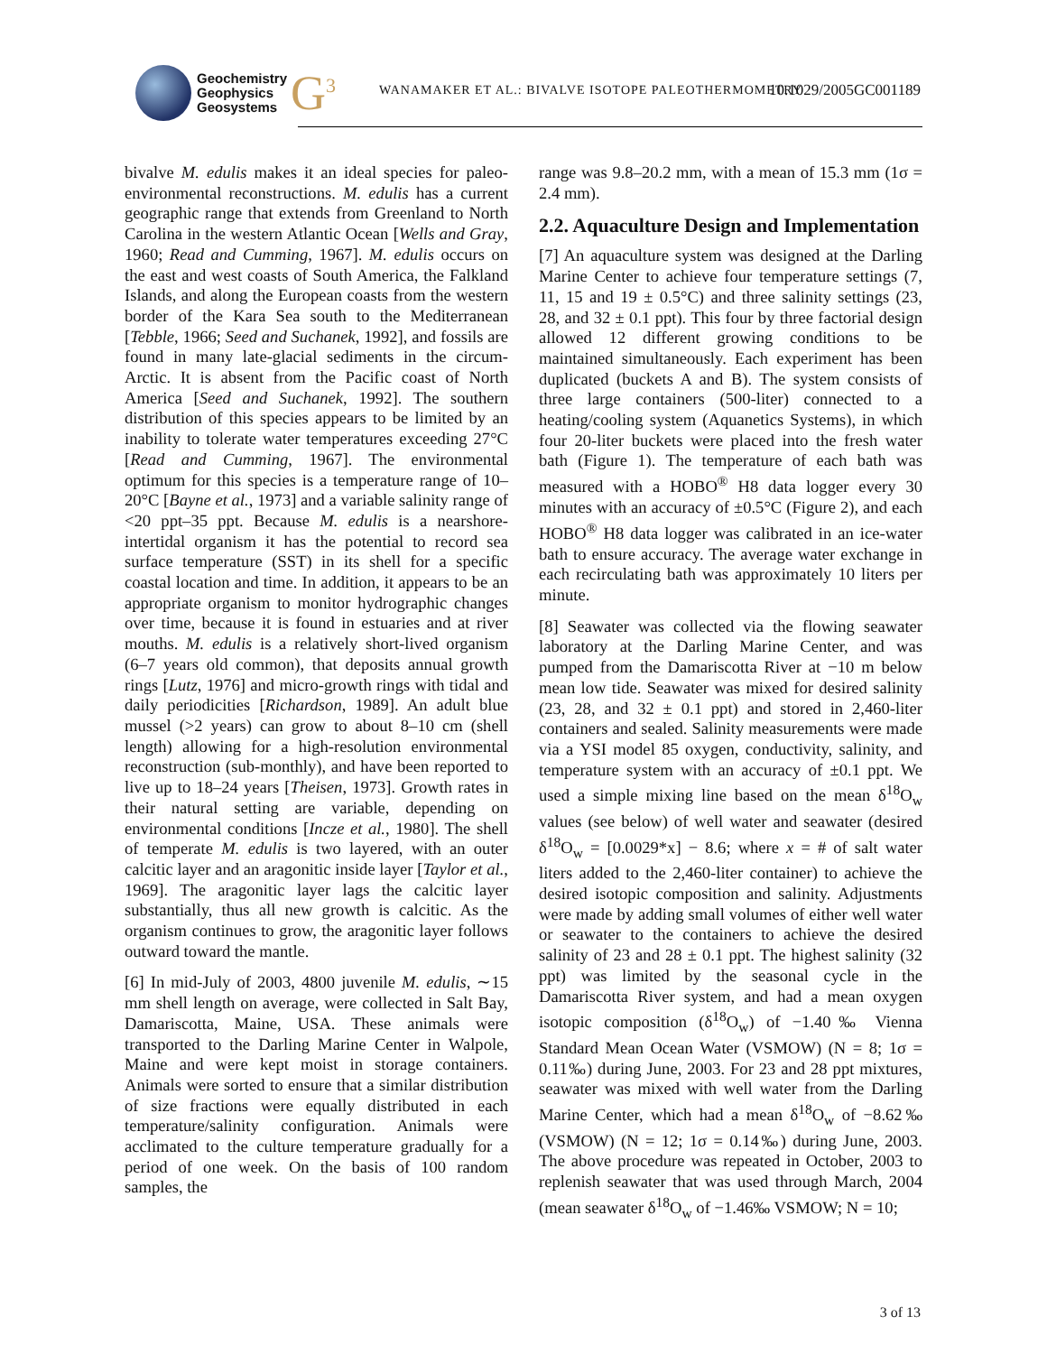Geochemistry
Geophysics
Geosystems
G<sup>3</sup>
WANAMAKER ET AL.: BIVALVE ISOTOPE PALEOTHERMOMETRY
10.1029/2005GC001189
bivalve M. edulis makes it an ideal species for paleo-environmental reconstructions. M. edulis has a current geographic range that extends from Greenland to North Carolina in the western Atlantic Ocean [Wells and Gray, 1960; Read and Cumming, 1967]. M. edulis occurs on the east and west coasts of South America, the Falkland Islands, and along the European coasts from the western border of the Kara Sea south to the Mediterranean [Tebble, 1966; Seed and Suchanek, 1992], and fossils are found in many late-glacial sediments in the circum-Arctic. It is absent from the Pacific coast of North America [Seed and Suchanek, 1992]. The southern distribution of this species appears to be limited by an inability to tolerate water temperatures exceeding 27°C [Read and Cumming, 1967]. The environmental optimum for this species is a temperature range of 10–20°C [Bayne et al., 1973] and a variable salinity range of <20 ppt–35 ppt. Because M. edulis is a nearshore-intertidal organism it has the potential to record sea surface temperature (SST) in its shell for a specific coastal location and time. In addition, it appears to be an appropriate organism to monitor hydrographic changes over time, because it is found in estuaries and at river mouths. M. edulis is a relatively short-lived organism (6–7 years old common), that deposits annual growth rings [Lutz, 1976] and micro-growth rings with tidal and daily periodicities [Richardson, 1989]. An adult blue mussel (>2 years) can grow to about 8–10 cm (shell length) allowing for a high-resolution environmental reconstruction (sub-monthly), and have been reported to live up to 18–24 years [Theisen, 1973]. Growth rates in their natural setting are variable, depending on environmental conditions [Incze et al., 1980]. The shell of temperate M. edulis is two layered, with an outer calcitic layer and an aragonitic inside layer [Taylor et al., 1969]. The aragonitic layer lags the calcitic layer substantially, thus all new growth is calcitic. As the organism continues to grow, the aragonitic layer follows outward toward the mantle.
[6] In mid-July of 2003, 4800 juvenile M. edulis, ∼15 mm shell length on average, were collected in Salt Bay, Damariscotta, Maine, USA. These animals were transported to the Darling Marine Center in Walpole, Maine and were kept moist in storage containers. Animals were sorted to ensure that a similar distribution of size fractions were equally distributed in each temperature/salinity configuration. Animals were acclimated to the culture temperature gradually for a period of one week. On the basis of 100 random samples, the
range was 9.8–20.2 mm, with a mean of 15.3 mm (1σ = 2.4 mm).
2.2. Aquaculture Design and Implementation
[7] An aquaculture system was designed at the Darling Marine Center to achieve four temperature settings (7, 11, 15 and 19 ± 0.5°C) and three salinity settings (23, 28, and 32 ± 0.1 ppt). This four by three factorial design allowed 12 different growing conditions to be maintained simultaneously. Each experiment has been duplicated (buckets A and B). The system consists of three large containers (500-liter) connected to a heating/cooling system (Aquanetics Systems), in which four 20-liter buckets were placed into the fresh water bath (Figure 1). The temperature of each bath was measured with a HOBO<sup>®</sup> H8 data logger every 30 minutes with an accuracy of ±0.5°C (Figure 2), and each HOBO<sup>®</sup> H8 data logger was calibrated in an ice-water bath to ensure accuracy. The average water exchange in each recirculating bath was approximately 10 liters per minute.
[8] Seawater was collected via the flowing seawater laboratory at the Darling Marine Center, and was pumped from the Damariscotta River at −10 m below mean low tide. Seawater was mixed for desired salinity (23, 28, and 32 ± 0.1 ppt) and stored in 2,460-liter containers and sealed. Salinity measurements were made via a YSI model 85 oxygen, conductivity, salinity, and temperature system with an accuracy of ±0.1 ppt. We used a simple mixing line based on the mean δ<sup>18</sup>O<sub>w</sub> values (see below) of well water and seawater (desired δ<sup>18</sup>O<sub>w</sub> = [0.0029*x] − 8.6; where x = # of salt water liters added to the 2,460-liter container) to achieve the desired isotopic composition and salinity. Adjustments were made by adding small volumes of either well water or seawater to the containers to achieve the desired salinity of 23 and 28 ± 0.1 ppt. The highest salinity (32 ppt) was limited by the seasonal cycle in the Damariscotta River system, and had a mean oxygen isotopic composition (δ<sup>18</sup>O<sub>w</sub>) of −1.40‰ Vienna Standard Mean Ocean Water (VSMOW) (N = 8; 1σ = 0.11‰) during June, 2003. For 23 and 28 ppt mixtures, seawater was mixed with well water from the Darling Marine Center, which had a mean δ<sup>18</sup>O<sub>w</sub> of −8.62‰ (VSMOW) (N = 12; 1σ = 0.14‰) during June, 2003. The above procedure was repeated in October, 2003 to replenish seawater that was used through March, 2004 (mean seawater δ<sup>18</sup>O<sub>w</sub> of −1.46‰ VSMOW; N = 10;
3 of 13